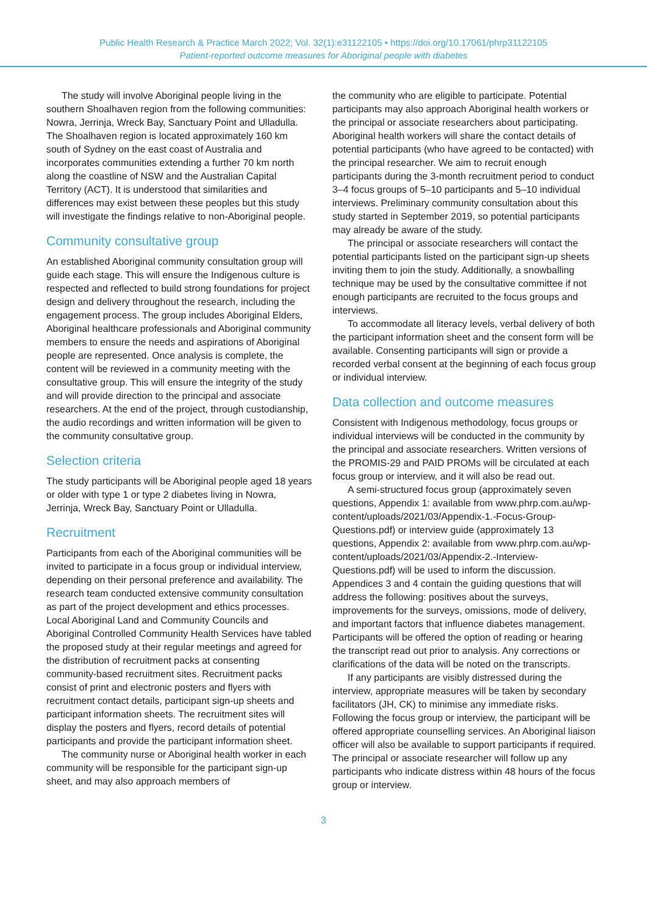Public Health Research & Practice March 2022; Vol. 32(1):e31122105 • https://doi.org/10.17061/phrp31122105
Patient-reported outcome measures for Aboriginal people with diabetes
The study will involve Aboriginal people living in the southern Shoalhaven region from the following communities: Nowra, Jerrinja, Wreck Bay, Sanctuary Point and Ulladulla. The Shoalhaven region is located approximately 160 km south of Sydney on the east coast of Australia and incorporates communities extending a further 70 km north along the coastline of NSW and the Australian Capital Territory (ACT). It is understood that similarities and differences may exist between these peoples but this study will investigate the findings relative to non-Aboriginal people.
Community consultative group
An established Aboriginal community consultation group will guide each stage. This will ensure the Indigenous culture is respected and reflected to build strong foundations for project design and delivery throughout the research, including the engagement process. The group includes Aboriginal Elders, Aboriginal healthcare professionals and Aboriginal community members to ensure the needs and aspirations of Aboriginal people are represented. Once analysis is complete, the content will be reviewed in a community meeting with the consultative group. This will ensure the integrity of the study and will provide direction to the principal and associate researchers. At the end of the project, through custodianship, the audio recordings and written information will be given to the community consultative group.
Selection criteria
The study participants will be Aboriginal people aged 18 years or older with type 1 or type 2 diabetes living in Nowra, Jerrinja, Wreck Bay, Sanctuary Point or Ulladulla.
Recruitment
Participants from each of the Aboriginal communities will be invited to participate in a focus group or individual interview, depending on their personal preference and availability. The research team conducted extensive community consultation as part of the project development and ethics processes. Local Aboriginal Land and Community Councils and Aboriginal Controlled Community Health Services have tabled the proposed study at their regular meetings and agreed for the distribution of recruitment packs at consenting community-based recruitment sites. Recruitment packs consist of print and electronic posters and flyers with recruitment contact details, participant sign-up sheets and participant information sheets. The recruitment sites will display the posters and flyers, record details of potential participants and provide the participant information sheet.
The community nurse or Aboriginal health worker in each community will be responsible for the participant sign-up sheet, and may also approach members of
the community who are eligible to participate. Potential participants may also approach Aboriginal health workers or the principal or associate researchers about participating. Aboriginal health workers will share the contact details of potential participants (who have agreed to be contacted) with the principal researcher. We aim to recruit enough participants during the 3-month recruitment period to conduct 3–4 focus groups of 5–10 participants and 5–10 individual interviews. Preliminary community consultation about this study started in September 2019, so potential participants may already be aware of the study.
The principal or associate researchers will contact the potential participants listed on the participant sign-up sheets inviting them to join the study. Additionally, a snowballing technique may be used by the consultative committee if not enough participants are recruited to the focus groups and interviews.
To accommodate all literacy levels, verbal delivery of both the participant information sheet and the consent form will be available. Consenting participants will sign or provide a recorded verbal consent at the beginning of each focus group or individual interview.
Data collection and outcome measures
Consistent with Indigenous methodology, focus groups or individual interviews will be conducted in the community by the principal and associate researchers. Written versions of the PROMIS-29 and PAID PROMs will be circulated at each focus group or interview, and it will also be read out.
A semi-structured focus group (approximately seven questions, Appendix 1: available from www.phrp.com.au/wp-content/uploads/2021/03/Appendix-1.-Focus-Group-Questions.pdf) or interview guide (approximately 13 questions, Appendix 2: available from www.phrp.com.au/wp-content/uploads/2021/03/Appendix-2.-Interview-Questions.pdf) will be used to inform the discussion. Appendices 3 and 4 contain the guiding questions that will address the following: positives about the surveys, improvements for the surveys, omissions, mode of delivery, and important factors that influence diabetes management. Participants will be offered the option of reading or hearing the transcript read out prior to analysis. Any corrections or clarifications of the data will be noted on the transcripts.
If any participants are visibly distressed during the interview, appropriate measures will be taken by secondary facilitators (JH, CK) to minimise any immediate risks. Following the focus group or interview, the participant will be offered appropriate counselling services. An Aboriginal liaison officer will also be available to support participants if required. The principal or associate researcher will follow up any participants who indicate distress within 48 hours of the focus group or interview.
3